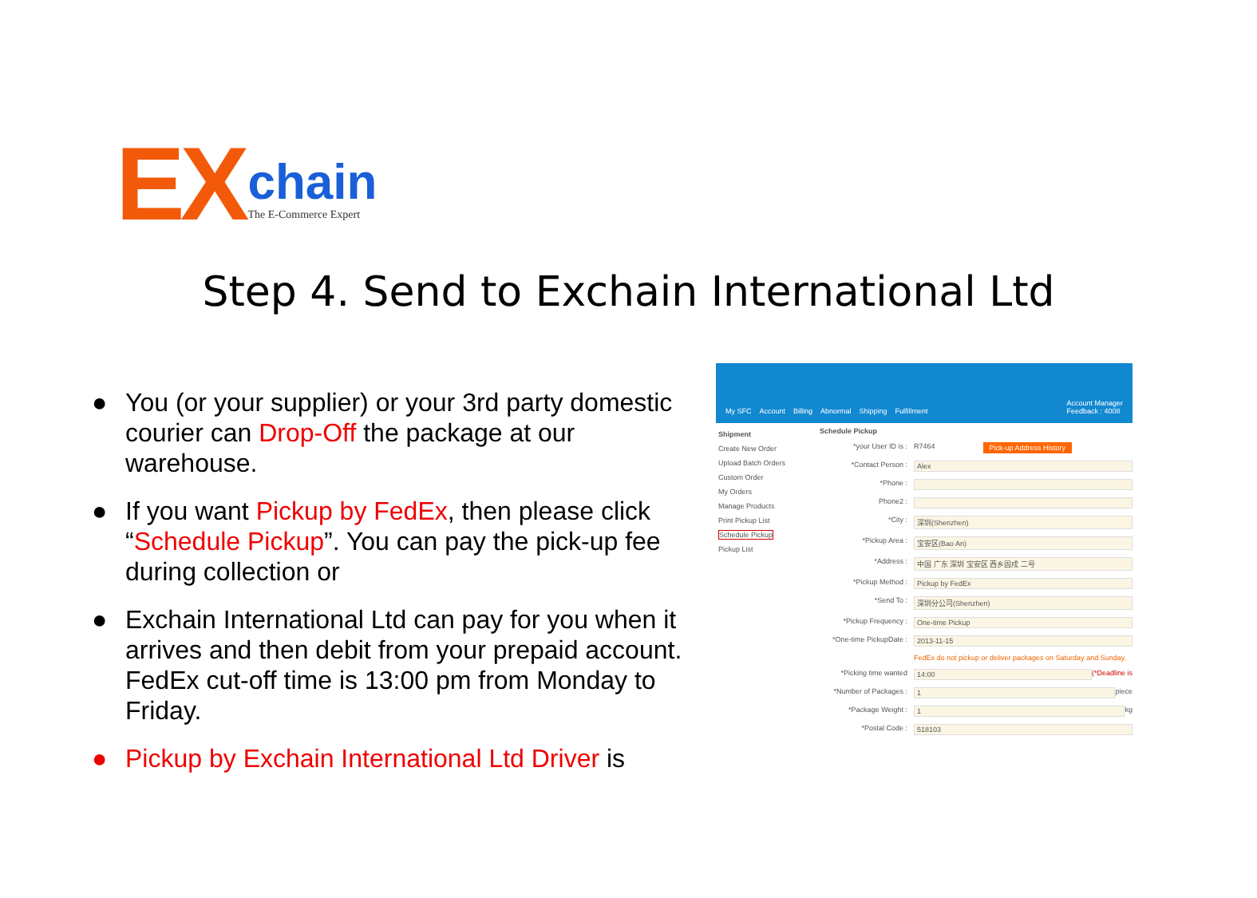EX
chain
The E-Commerce Expert
Step 4. Send to Exchain International Ltd
● You (or your supplier) or your 3rd party domestic courier can Drop-Off the package at our warehouse.
● If you want Pickup by FedEx, then please click “Schedule Pickup”. You can pay the pick-up fee during collection or
● Exchain International Ltd can pay for you when it arrives and then debit from your prepaid account. FedEx cut-off time is 13:00 pm from Monday to Friday.
● Pickup by Exchain International Ltd Driver is
My SFC Account Billing Abnormal Shipping Fulfillment Account Manager
Feedback : 4008
Shipment
Create New Order
Upload Batch Orders
Custom Order
My Orders
Manage Products
Print Pickup List
Schedule Pickup
Pickup List
Schedule Pickup
*your User ID is : R7464 Pick-up Address History
*Contact Person : Alex
*Phone :
Phone2 :
*City : 深圳(Shenzhen)
*Pickup Area : 宝安区(Bao An)
*Address : 中国 广东 深圳 宝安区 西乡固戍 二号
*Pickup Method : Pickup by FedEx
*Send To : 深圳分公司(Shenzhen)
*Pickup Frequency : One-time Pickup
*One-time PickupDate :
2013-11-15
FedEx do not pickup or deliver packages on Saturday and Sunday.
*Picking time wanted 14:00 (*Deadline is
*Number of Packages :
1
piece
*Package Weight : 1
kg
*Postal Code : 518103